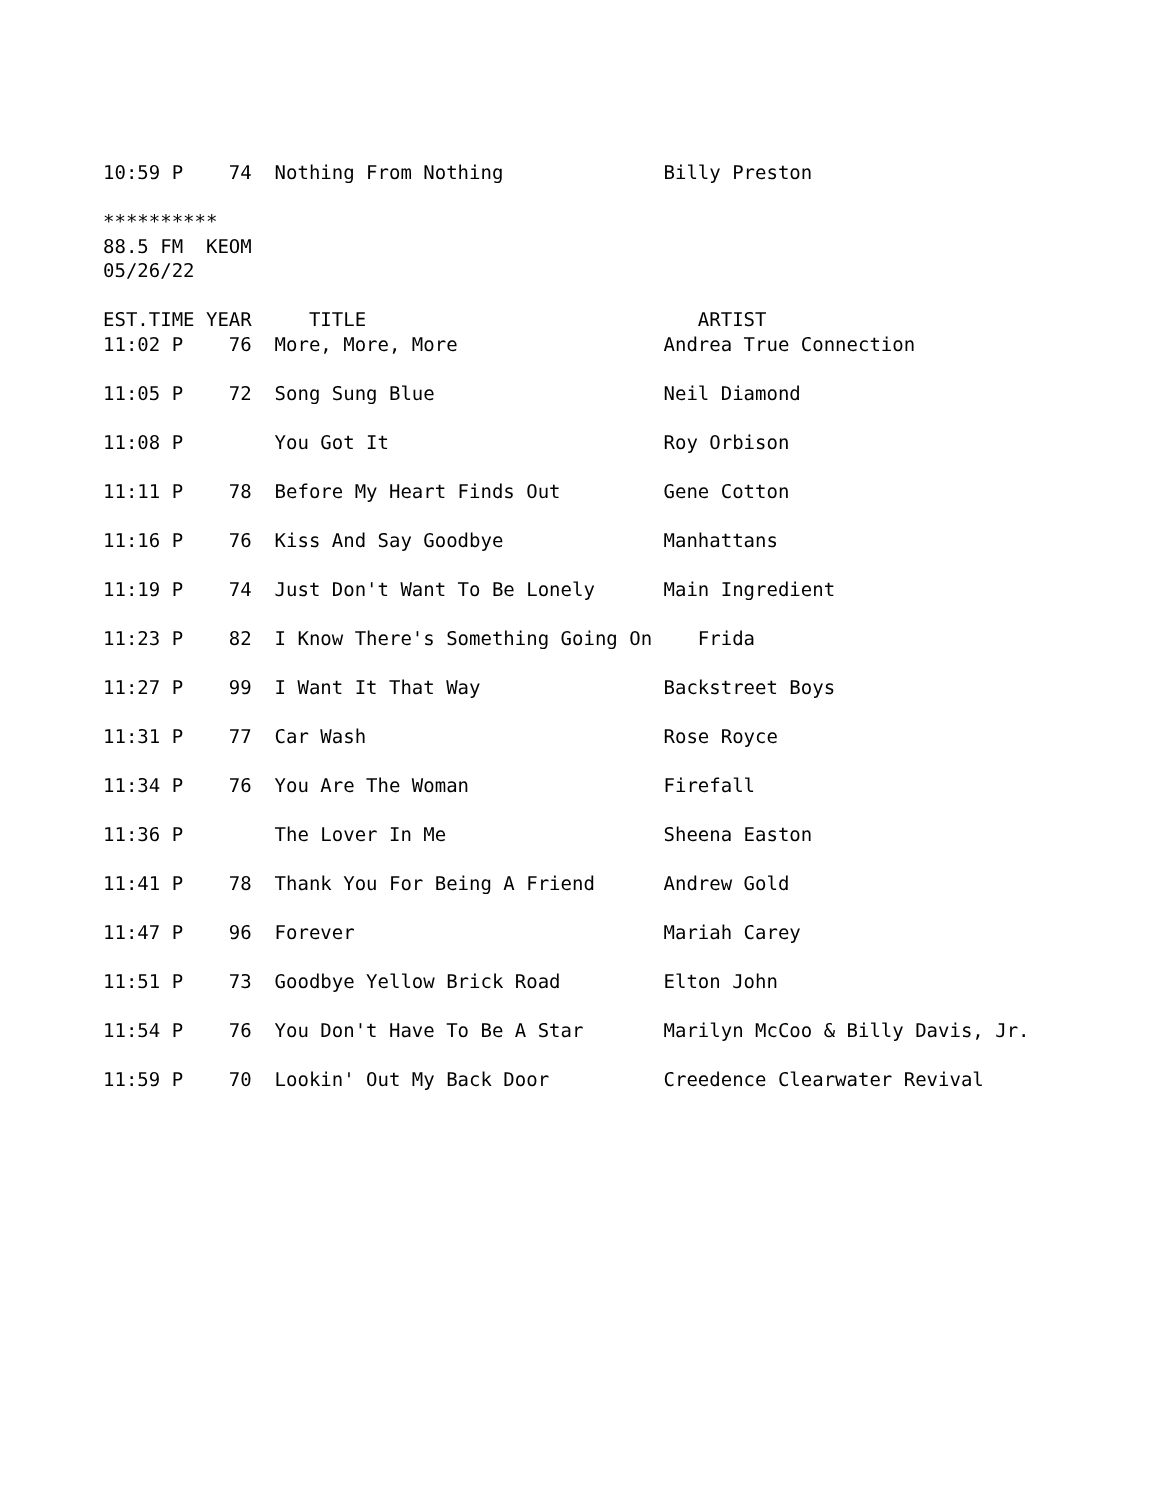10:59 P    74  Nothing From Nothing              Billy Preston

**********
88.5 FM  KEOM
05/26/22

EST.TIME YEAR     TITLE                             ARTIST
11:02 P    76  More, More, More                  Andrea True Connection

11:05 P    72  Song Sung Blue                    Neil Diamond

11:08 P        You Got It                        Roy Orbison

11:11 P    78  Before My Heart Finds Out         Gene Cotton

11:16 P    76  Kiss And Say Goodbye              Manhattans

11:19 P    74  Just Don't Want To Be Lonely      Main Ingredient

11:23 P    82  I Know There's Something Going On    Frida

11:27 P    99  I Want It That Way                Backstreet Boys

11:31 P    77  Car Wash                          Rose Royce

11:34 P    76  You Are The Woman                 Firefall

11:36 P        The Lover In Me                   Sheena Easton

11:41 P    78  Thank You For Being A Friend      Andrew Gold

11:47 P    96  Forever                           Mariah Carey

11:51 P    73  Goodbye Yellow Brick Road         Elton John

11:54 P    76  You Don't Have To Be A Star       Marilyn McCoo & Billy Davis, Jr.

11:59 P    70  Lookin' Out My Back Door          Creedence Clearwater Revival